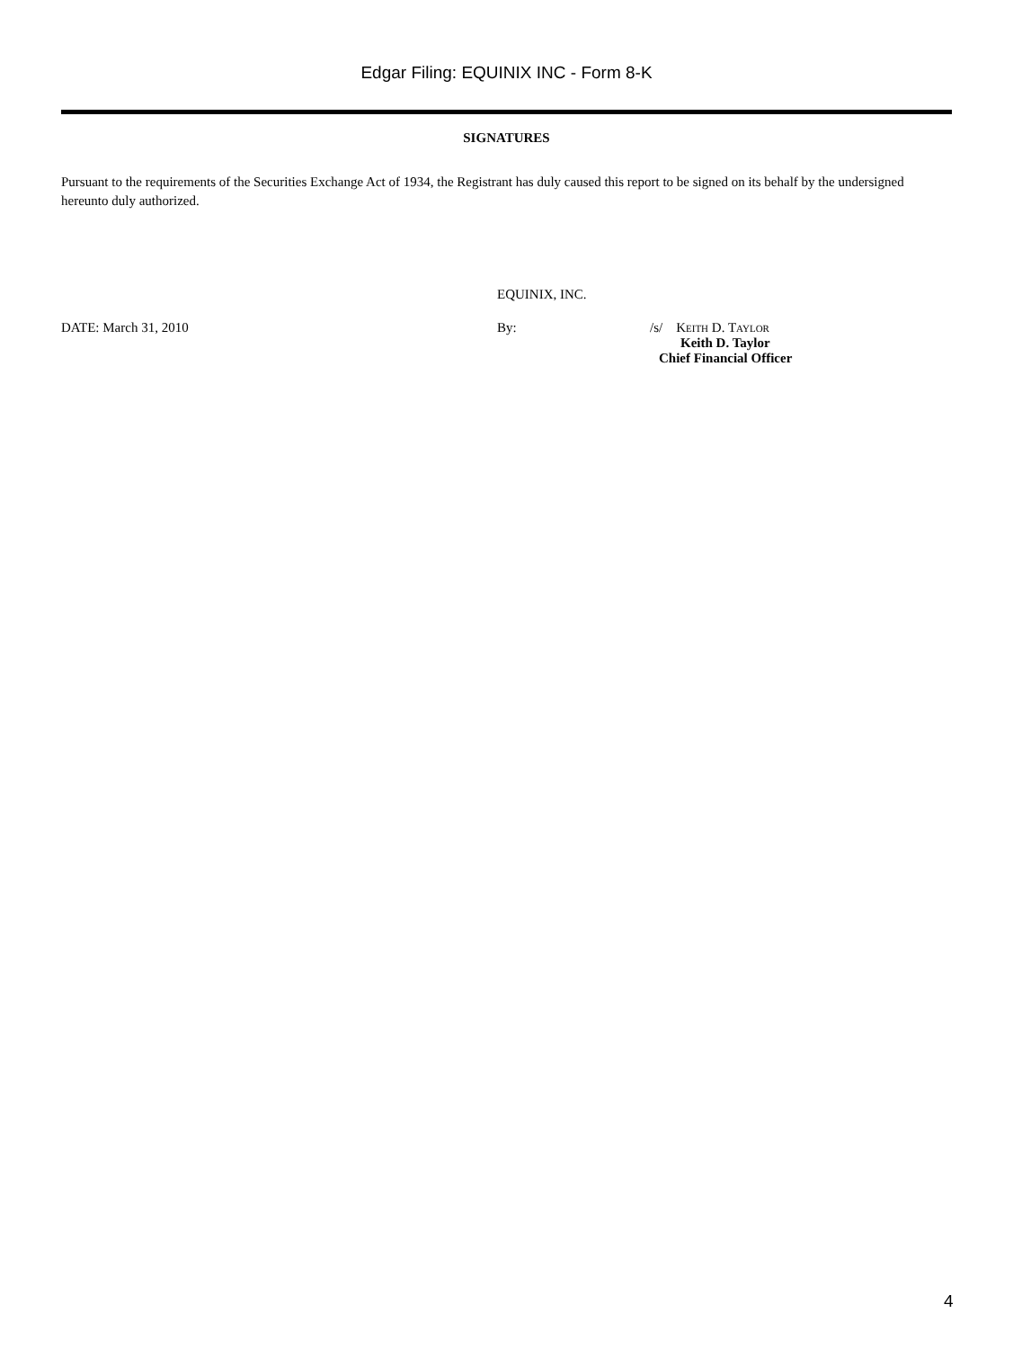Edgar Filing: EQUINIX INC - Form 8-K
SIGNATURES
Pursuant to the requirements of the Securities Exchange Act of 1934, the Registrant has duly caused this report to be signed on its behalf by the undersigned hereunto duly authorized.
EQUINIX, INC.
DATE: March 31, 2010 By: /s/ Keith D. Taylor
Keith D. Taylor
Chief Financial Officer
4